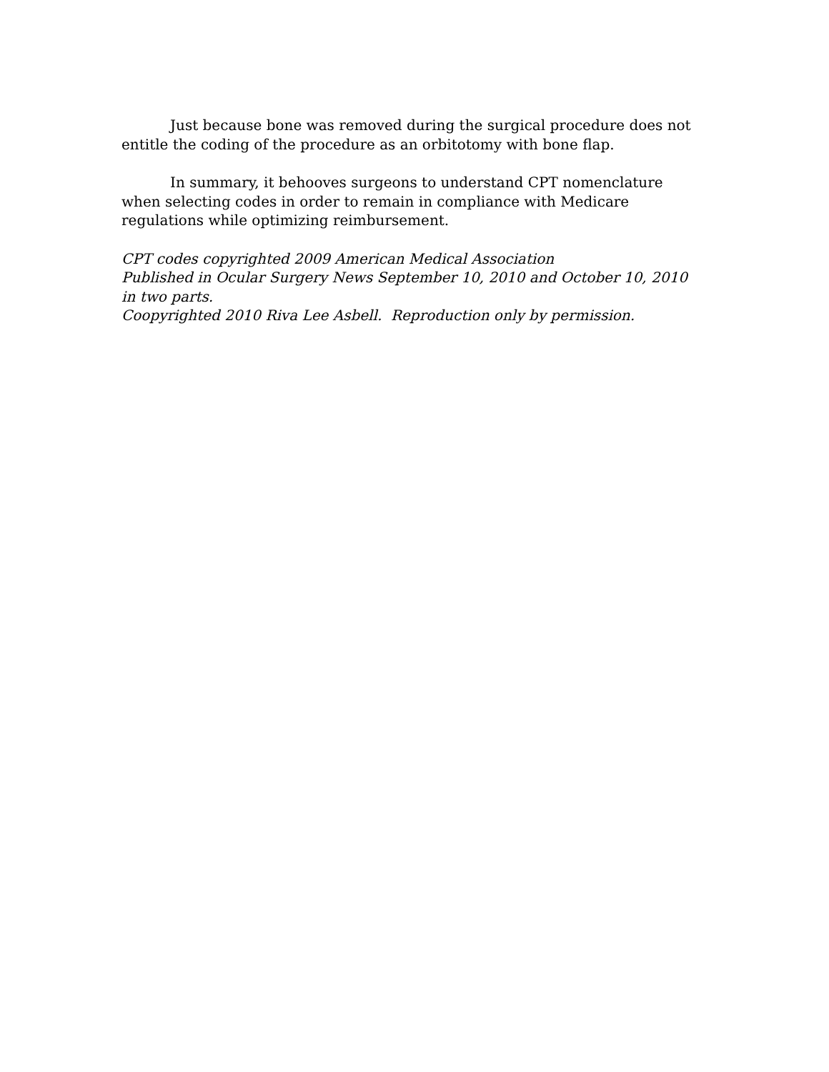Just because bone was removed during the surgical procedure does not entitle the coding of the procedure as an orbitotomy with bone flap.
In summary, it behooves surgeons to understand CPT nomenclature when selecting codes in order to remain in compliance with Medicare regulations while optimizing reimbursement.
CPT codes copyrighted 2009 American Medical Association
Published in Ocular Surgery News September 10, 2010 and October 10, 2010 in two parts.
Coopyrighted 2010 Riva Lee Asbell. Reproduction only by permission.